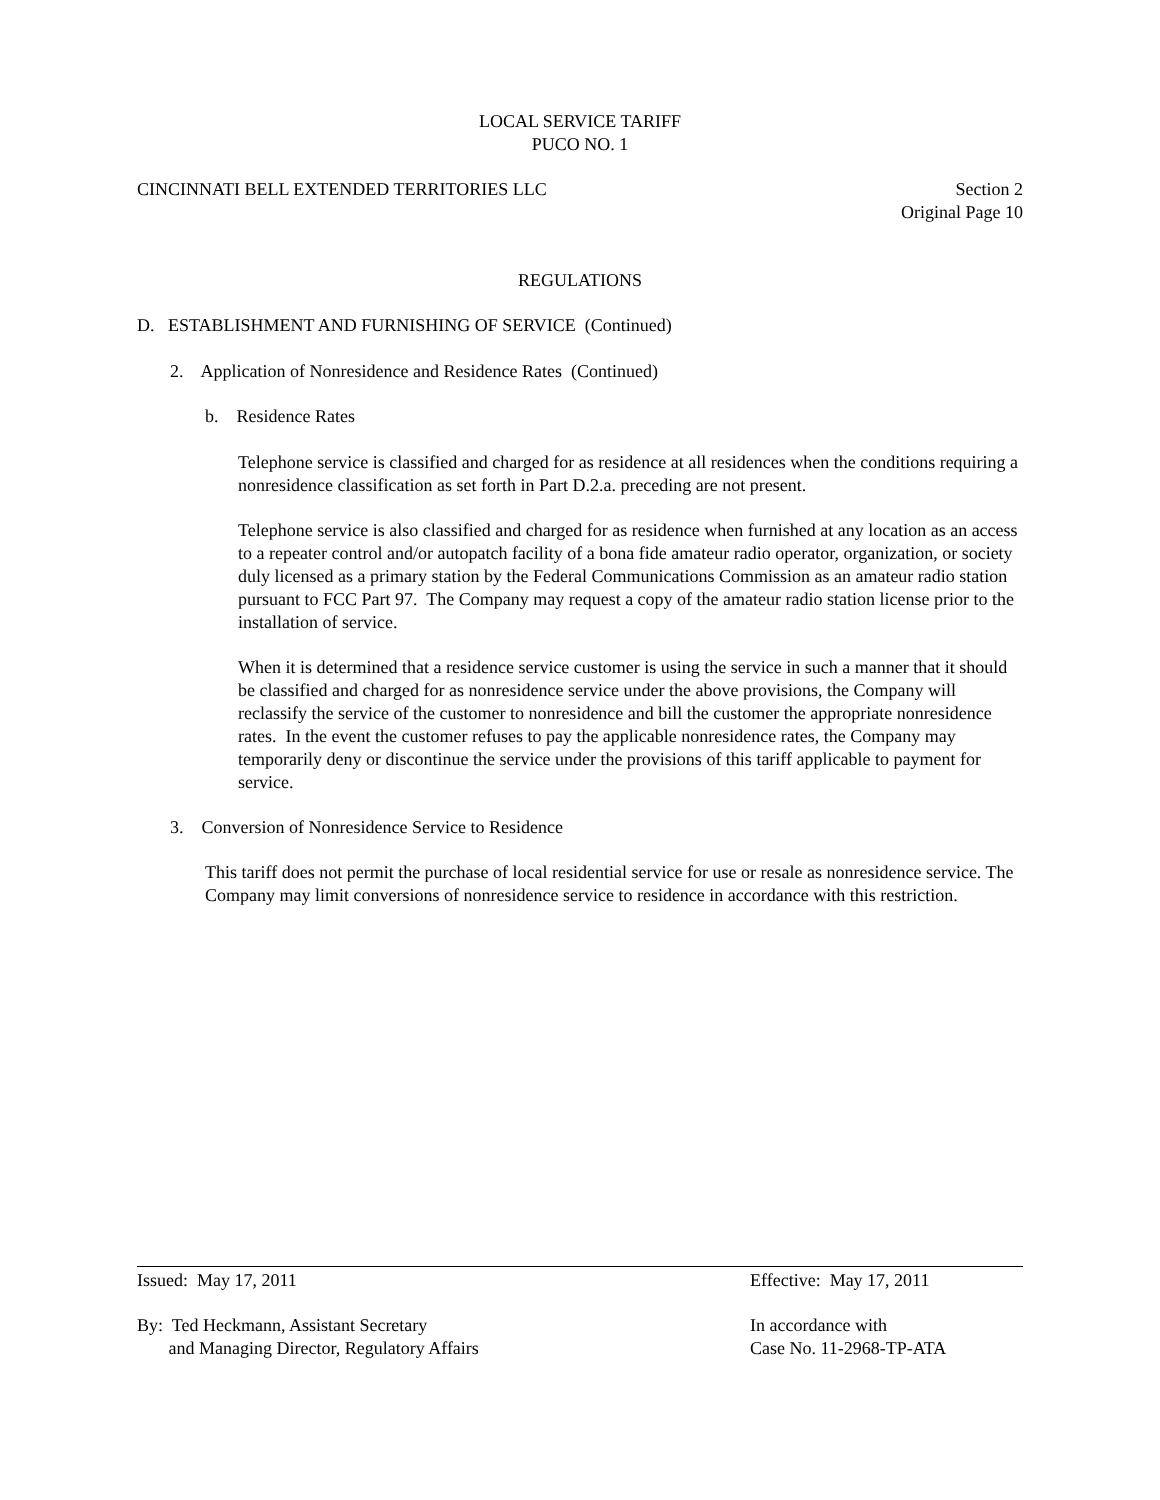LOCAL SERVICE TARIFF
PUCO NO. 1
CINCINNATI BELL EXTENDED TERRITORIES LLC Section 2
Original Page 10
REGULATIONS
D. ESTABLISHMENT AND FURNISHING OF SERVICE (Continued)
2. Application of Nonresidence and Residence Rates (Continued)
b. Residence Rates
Telephone service is classified and charged for as residence at all residences when the conditions requiring a nonresidence classification as set forth in Part D.2.a. preceding are not present.
Telephone service is also classified and charged for as residence when furnished at any location as an access to a repeater control and/or autopatch facility of a bona fide amateur radio operator, organization, or society duly licensed as a primary station by the Federal Communications Commission as an amateur radio station pursuant to FCC Part 97. The Company may request a copy of the amateur radio station license prior to the installation of service.
When it is determined that a residence service customer is using the service in such a manner that it should be classified and charged for as nonresidence service under the above provisions, the Company will reclassify the service of the customer to nonresidence and bill the customer the appropriate nonresidence rates. In the event the customer refuses to pay the applicable nonresidence rates, the Company may temporarily deny or discontinue the service under the provisions of this tariff applicable to payment for service.
3. Conversion of Nonresidence Service to Residence
This tariff does not permit the purchase of local residential service for use or resale as nonresidence service. The Company may limit conversions of nonresidence service to residence in accordance with this restriction.
Issued: May 17, 2011 Effective: May 17, 2011
By: Ted Heckmann, Assistant Secretary
and Managing Director, Regulatory Affairs In accordance with
Case No. 11-2968-TP-ATA